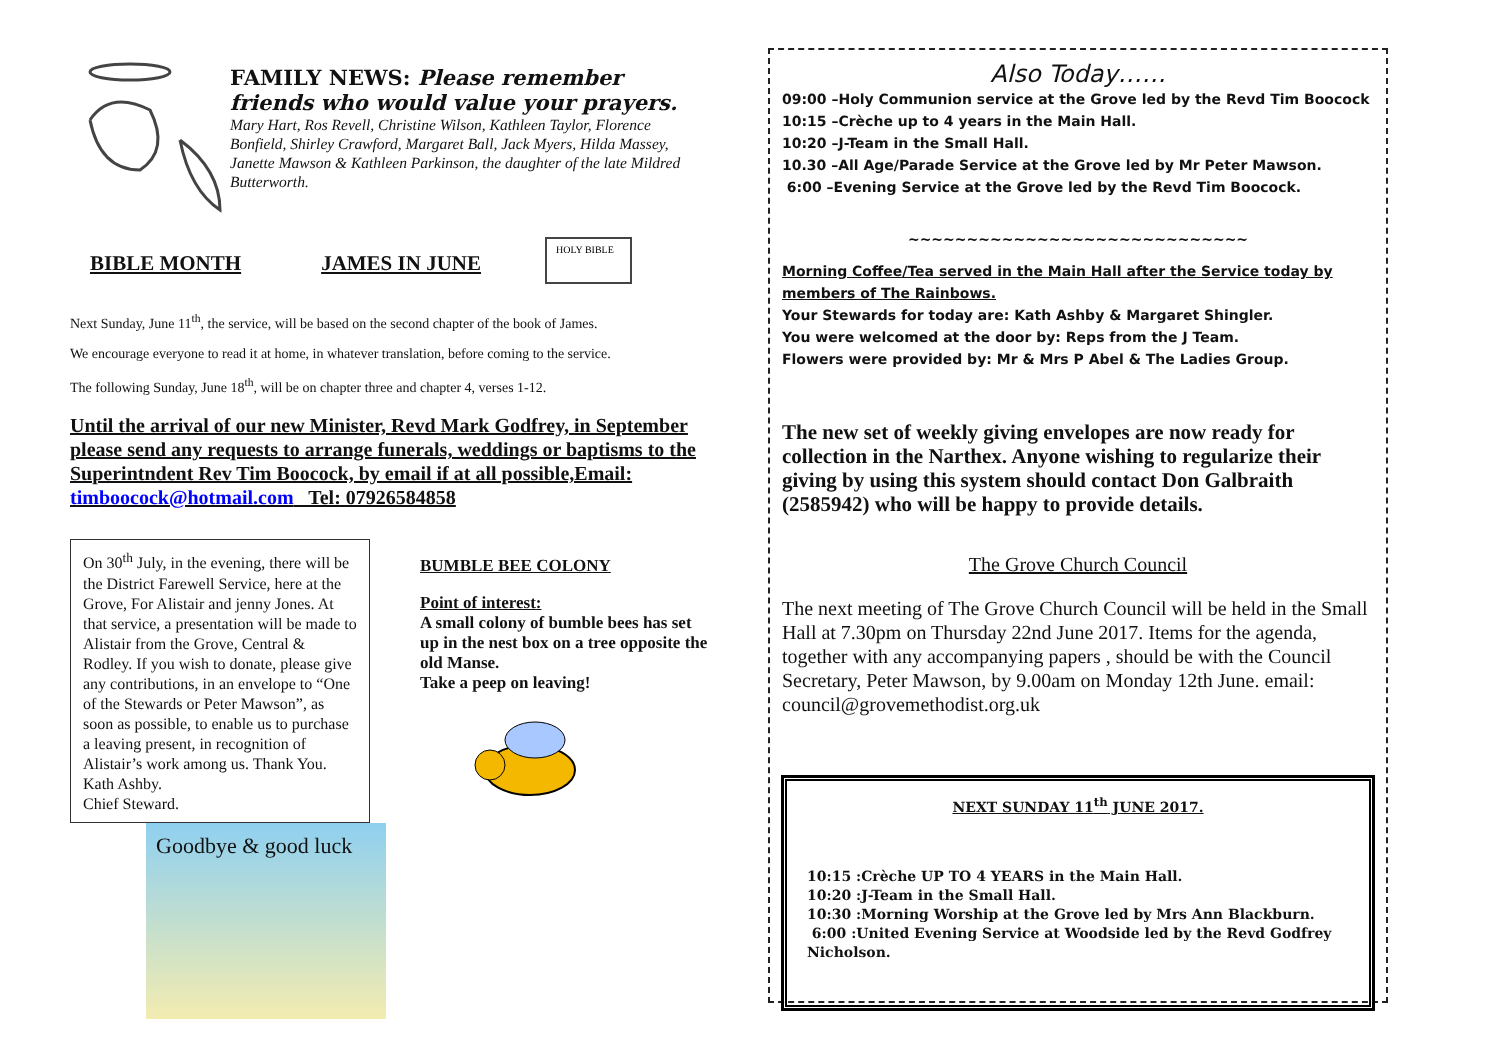FAMILY NEWS: Please remember friends who would value your prayers.
Mary Hart, Ros Revell, Christine Wilson, Kathleen Taylor, Florence Bonfield, Shirley Crawford, Margaret Ball, Jack Myers, Hilda Massey, Janette Mawson & Kathleen Parkinson, the daughter of the late Mildred Butterworth.
BIBLE MONTH JAMES IN JUNE
HOLY BIBLE
Next Sunday, June 11<sup>th</sup>, the service, will be based on the second chapter of the book of James.
We encourage everyone to read it at home, in whatever translation, before coming to the service.
The following Sunday, June 18<sup>th</sup>, will be on chapter three and chapter 4, verses 1-12.
Until the arrival of our new Minister, Revd Mark Godfrey, in September please send any requests to arrange funerals, weddings or baptisms to the Superintndent Rev Tim Boocock, by email if at all possible,Email: timboocock@hotmail.com Tel: 07926584858
On 30<sup>th</sup> July, in the evening, there will be the District Farewell Service, here at the Grove, For Alistair and jenny Jones. At that service, a presentation will be made to Alistair from the Grove, Central & Rodley. If you wish to donate, please give any contributions, in an envelope to “One of the Stewards or Peter Mawson”, as soon as possible, to enable us to purchase a leaving present, in recognition of Alistair’s work among us. Thank You. Kath Ashby.
Chief Steward.
Goodbye & good luck
BUMBLE BEE COLONY
Point of interest:
A small colony of bumble bees has set up in the nest box on a tree opposite the old Manse.
Take a peep on leaving!
Also Today……
09:00 –Holy Communion service at the Grove led by the Revd Tim Boocock
10:15 –Crèche up to 4 years in the Main Hall.
10:20 –J-Team in the Small Hall.
10.30 –All Age/Parade Service at the Grove led by Mr Peter Mawson.
6:00 –Evening Service at the Grove led by the Revd Tim Boocock.
~~~~~~~~~~~~~~~~~~~~~~~~~~~~~
Morning Coffee/Tea served in the Main Hall after the Service today by members of The Rainbows.
Your Stewards for today are: Kath Ashby & Margaret Shingler.
You were welcomed at the door by: Reps from the J Team.
Flowers were provided by: Mr & Mrs P Abel & The Ladies Group.
The new set of weekly giving envelopes are now ready for collection in the Narthex. Anyone wishing to regularize their giving by using this system should contact Don Galbraith (2585942) who will be happy to provide details.
The Grove Church Council
The next meeting of The Grove Church Council will be held in the Small Hall at 7.30pm on Thursday 22nd June 2017. Items for the agenda, together with any accompanying papers , should be with the Council Secretary, Peter Mawson, by 9.00am on Monday 12th June. email: council@grovemethodist.org.uk
NEXT SUNDAY 11<sup>th</sup> JUNE 2017.
10:15 :Crèche UP TO 4 YEARS in the Main Hall.
10:20 :J-Team in the Small Hall.
10:30 :Morning Worship at the Grove led by Mrs Ann Blackburn.
6:00 :United Evening Service at Woodside led by the Revd Godfrey Nicholson.